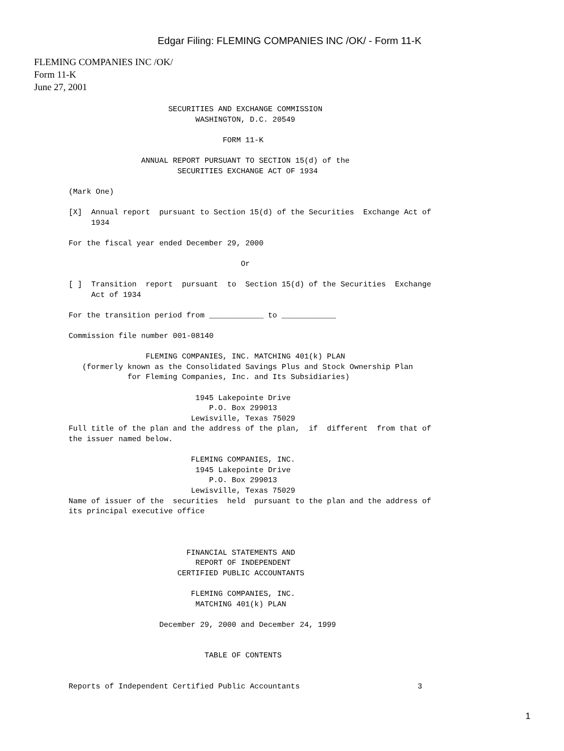Edgar Filing: FLEMING COMPANIES INC /OK/ - Form 11-K
FLEMING COMPANIES INC /OK/
Form 11-K
June 27, 2001
                      SECURITIES AND EXCHANGE COMMISSION
                            WASHINGTON, D.C. 20549

                                  FORM 11-K

                ANNUAL REPORT PURSUANT TO SECTION 15(d) of the
                        SECURITIES EXCHANGE ACT OF 1934

(Mark One)

[X]  Annual report  pursuant to Section 15(d) of the Securities  Exchange Act of
     1934

For the fiscal year ended December 29, 2000

                                      Or

[ ]  Transition  report  pursuant  to  Section 15(d) of the Securities  Exchange
     Act of 1934

For the transition period from ____________ to ____________

Commission file number 001-08140

                 FLEMING COMPANIES, INC. MATCHING 401(k) PLAN
   (formerly known as the Consolidated Savings Plus and Stock Ownership Plan
             for Fleming Companies, Inc. and Its Subsidiaries)

                            1945 Lakepointe Drive
                               P.O. Box 299013
                           Lewisville, Texas 75029
Full title of the plan and the address of the plan,  if  different  from that of
the issuer named below.

                           FLEMING COMPANIES, INC.
                            1945 Lakepointe Drive
                               P.O. Box 299013
                           Lewisville, Texas 75029
Name of issuer of the  securities  held  pursuant to the plan and the address of
its principal executive office



                          FINANCIAL STATEMENTS AND
                            REPORT OF INDEPENDENT
                        CERTIFIED PUBLIC ACCOUNTANTS

                           FLEMING COMPANIES, INC.
                            MATCHING 401(k) PLAN

                    December 29, 2000 and December 24, 1999


                              TABLE OF CONTENTS


Reports of Independent Certified Public Accountants                          3
1